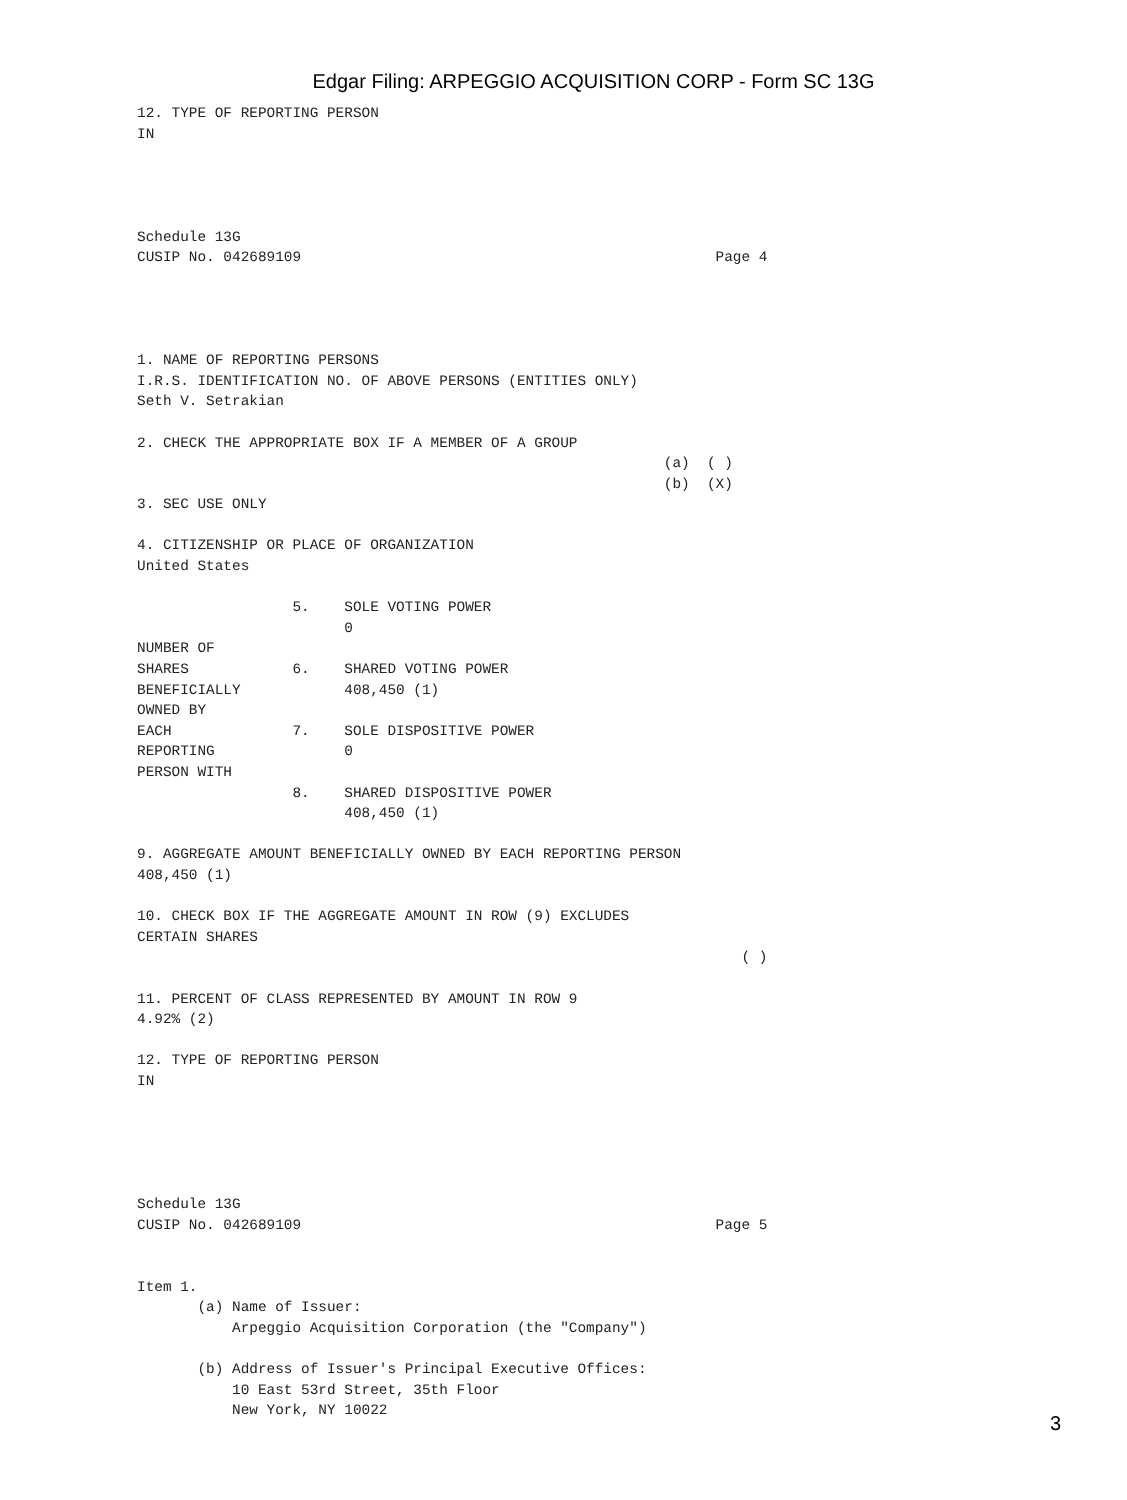Edgar Filing: ARPEGGIO ACQUISITION CORP - Form SC 13G
12. TYPE OF REPORTING PERSON
IN




Schedule 13G
CUSIP No. 042689109                                                Page 4




1. NAME OF REPORTING PERSONS
I.R.S. IDENTIFICATION NO. OF ABOVE PERSONS (ENTITIES ONLY)
Seth V. Setrakian

2. CHECK THE APPROPRIATE BOX IF A MEMBER OF A GROUP
                                                             (a)  ( )
                                                             (b)  (X)
3. SEC USE ONLY

4. CITIZENSHIP OR PLACE OF ORGANIZATION
United States

                  5.    SOLE VOTING POWER
                        0
NUMBER OF
SHARES            6.    SHARED VOTING POWER
BENEFICIALLY            408,450 (1)
OWNED BY
EACH              7.    SOLE DISPOSITIVE POWER
REPORTING               0
PERSON WITH
                  8.    SHARED DISPOSITIVE POWER
                        408,450 (1)

9. AGGREGATE AMOUNT BENEFICIALLY OWNED BY EACH REPORTING PERSON
408,450 (1)

10. CHECK BOX IF THE AGGREGATE AMOUNT IN ROW (9) EXCLUDES
CERTAIN SHARES
                                                                      ( )

11. PERCENT OF CLASS REPRESENTED BY AMOUNT IN ROW 9
4.92% (2)

12. TYPE OF REPORTING PERSON
IN





Schedule 13G
CUSIP No. 042689109                                                Page 5


Item 1.
       (a) Name of Issuer:
           Arpeggio Acquisition Corporation (the "Company")

       (b) Address of Issuer's Principal Executive Offices:
           10 East 53rd Street, 35th Floor
           New York, NY 10022
3